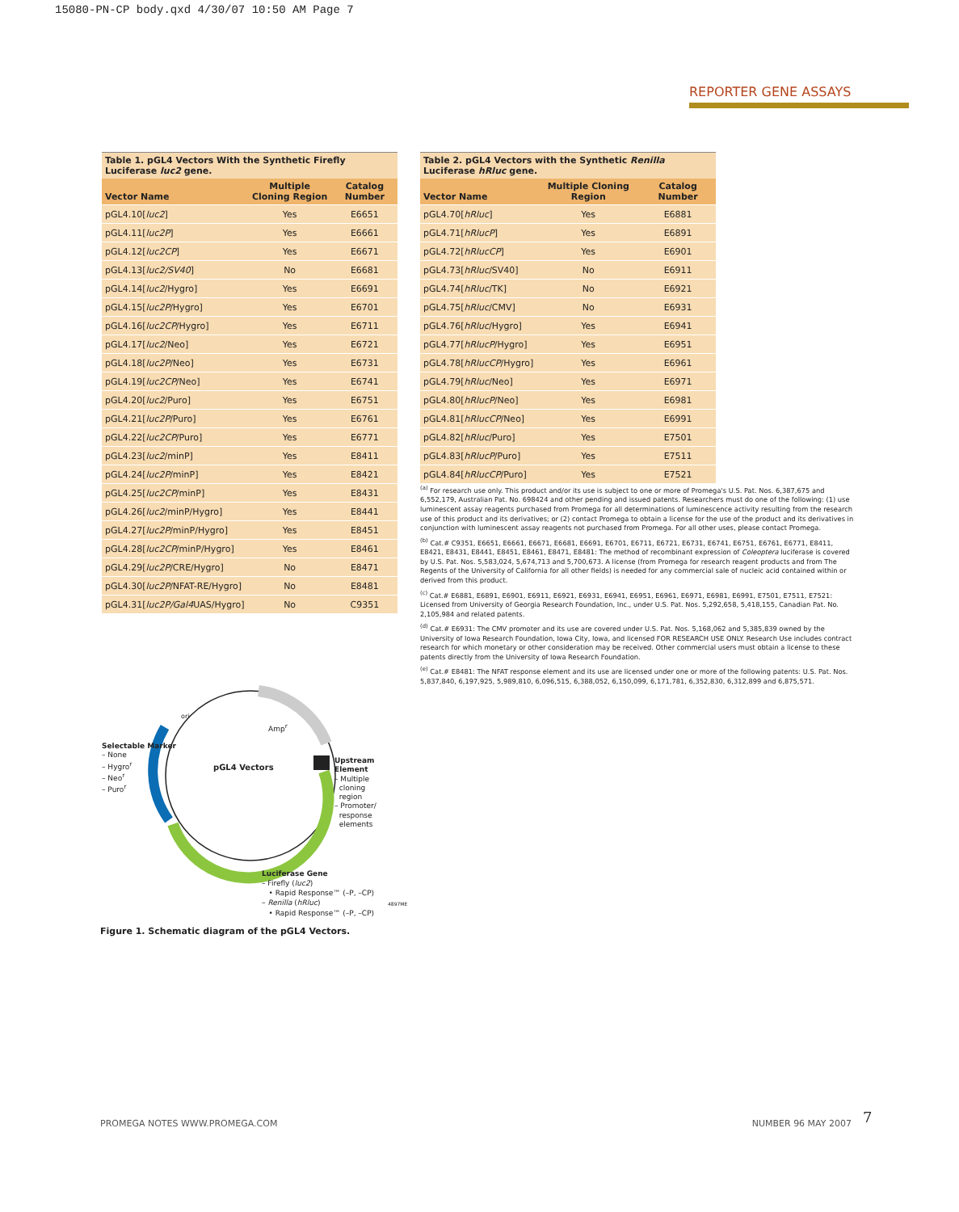15080-PN-CP body.qxd 4/30/07 10:50 AM Page 7
REPORTER GENE ASSAYS
Table 1. pGL4 Vectors With the Synthetic Firefly Luciferase luc2 gene.
| Vector Name | Multiple Cloning Region | Catalog Number |
| --- | --- | --- |
| pGL4.10[ luc2 ] | Yes | E6651 |
| pGL4.11[ luc2P ] | Yes | E6661 |
| pGL4.12[ luc2CP ] | Yes | E6671 |
| pGL4.13[ luc2/SV40 ] | No | E6681 |
| pGL4.14[ luc2 /Hygro] | Yes | E6691 |
| pGL4.15[ luc2P /Hygro] | Yes | E6701 |
| pGL4.16[ luc2CP /Hygro] | Yes | E6711 |
| pGL4.17[ luc2 /Neo] | Yes | E6721 |
| pGL4.18[ luc2P /Neo] | Yes | E6731 |
| pGL4.19[ luc2CP /Neo] | Yes | E6741 |
| pGL4.20[ luc2 /Puro] | Yes | E6751 |
| pGL4.21[ luc2P /Puro] | Yes | E6761 |
| pGL4.22[ luc2CP /Puro] | Yes | E6771 |
| pGL4.23[ luc2 /minP] | Yes | E8411 |
| pGL4.24[ luc2P /minP] | Yes | E8421 |
| pGL4.25[ luc2CP /minP] | Yes | E8431 |
| pGL4.26[ luc2 /minP/Hygro] | Yes | E8441 |
| pGL4.27[ luc2P /minP/Hygro] | Yes | E8451 |
| pGL4.28[ luc2CP /minP/Hygro] | Yes | E8461 |
| pGL4.29[ luc2P /CRE/Hygro] | No | E8471 |
| pGL4.30[ luc2P /NFAT-RE/Hygro] | No | E8481 |
| pGL4.31[ luc2P/Gal4 UAS/Hygro] | No | C9351 |
Table 2. pGL4 Vectors with the Synthetic Renilla Luciferase hRluc gene.
| Vector Name | Multiple Cloning Region | Catalog Number |
| --- | --- | --- |
| pGL4.70[ hRluc ] | Yes | E6881 |
| pGL4.71[ hRlucP ] | Yes | E6891 |
| pGL4.72[ hRlucCP ] | Yes | E6901 |
| pGL4.73[ hRluc /SV40] | No | E6911 |
| pGL4.74[ hRluc /TK] | No | E6921 |
| pGL4.75[ hRluc /CMV] | No | E6931 |
| pGL4.76[ hRluc /Hygro] | Yes | E6941 |
| pGL4.77[ hRlucP /Hygro] | Yes | E6951 |
| pGL4.78[ hRlucCP /Hygro] | Yes | E6961 |
| pGL4.79[ hRluc /Neo] | Yes | E6971 |
| pGL4.80[ hRlucP /Neo] | Yes | E6981 |
| pGL4.81[ hRlucCP /Neo] | Yes | E6991 |
| pGL4.82[ hRluc /Puro] | Yes | E7501 |
| pGL4.83[ hRlucP /Puro] | Yes | E7511 |
| pGL4.84[ hRlucCP /Puro] | Yes | E7521 |
<sup>(a)</sup> For research use only. This product and/or its use is subject to one or more of Promega's U.S. Pat. Nos. 6,387,675 and 6,552,179, Australian Pat. No. 698424 and other pending and issued patents. Researchers must do one of the following: (1) use luminescent assay reagents purchased from Promega for all determinations of luminescence activity resulting from the research use of this product and its derivatives; or (2) contact Promega to obtain a license for the use of the product and its derivatives in conjunction with luminescent assay reagents not purchased from Promega. For all other uses, please contact Promega.
<sup>(b)</sup> Cat.# C9351, E6651, E6661, E6671, E6681, E6691, E6701, E6711, E6721, E6731, E6741, E6751, E6761, E6771, E8411, E8421, E8431, E8441, E8451, E8461, E8471, E8481: The method of recombinant expression of Coleoptera luciferase is covered by U.S. Pat. Nos. 5,583,024, 5,674,713 and 5,700,673. A license (from Promega for research reagent products and from The Regents of the University of California for all other fields) is needed for any commercial sale of nucleic acid contained within or derived from this product.
<sup>(c)</sup> Cat.# E6881, E6891, E6901, E6911, E6921, E6931, E6941, E6951, E6961, E6971, E6981, E6991, E7501, E7511, E7521: Licensed from University of Georgia Research Foundation, Inc., under U.S. Pat. Nos. 5,292,658, 5,418,155, Canadian Pat. No. 2,105,984 and related patents.
<sup>(d)</sup> Cat.# E6931: The CMV promoter and its use are covered under U.S. Pat. Nos. 5,168,062 and 5,385,839 owned by the University of Iowa Research Foundation, Iowa City, Iowa, and licensed FOR RESEARCH USE ONLY. Research Use includes contract research for which monetary or other consideration may be received. Other commercial users must obtain a license to these patents directly from the University of Iowa Research Foundation.
<sup>(e)</sup> Cat.# E8481: The NFAT response element and its use are licensed under one or more of the following patents: U.S. Pat. Nos. 5,837,840, 6,197,925, 5,989,810, 6,096,515, 6,388,052, 6,150,099, 6,171,781, 6,352,830, 6,312,899 and 6,875,571.
ori
Amp<sup>r</sup>
pGL4 Vectors
Selectable Marker
– None
– Hygro<sup>r</sup>
– Neo<sup>r</sup>
– Puro<sup>r</sup>
Upstream Element
– Multiple
cloning
region
– Promoter/
response
elements
Luciferase Gene
– Firefly (luc2)
• Rapid Response™ (–P, –CP)
– Renilla (hRluc)
• Rapid Response™ (–P, –CP)
4897ME
Figure 1. Schematic diagram of the pGL4 Vectors.
PROMEGA NOTES WWW.PROMEGA.COM NUMBER 96 MAY 2007 7